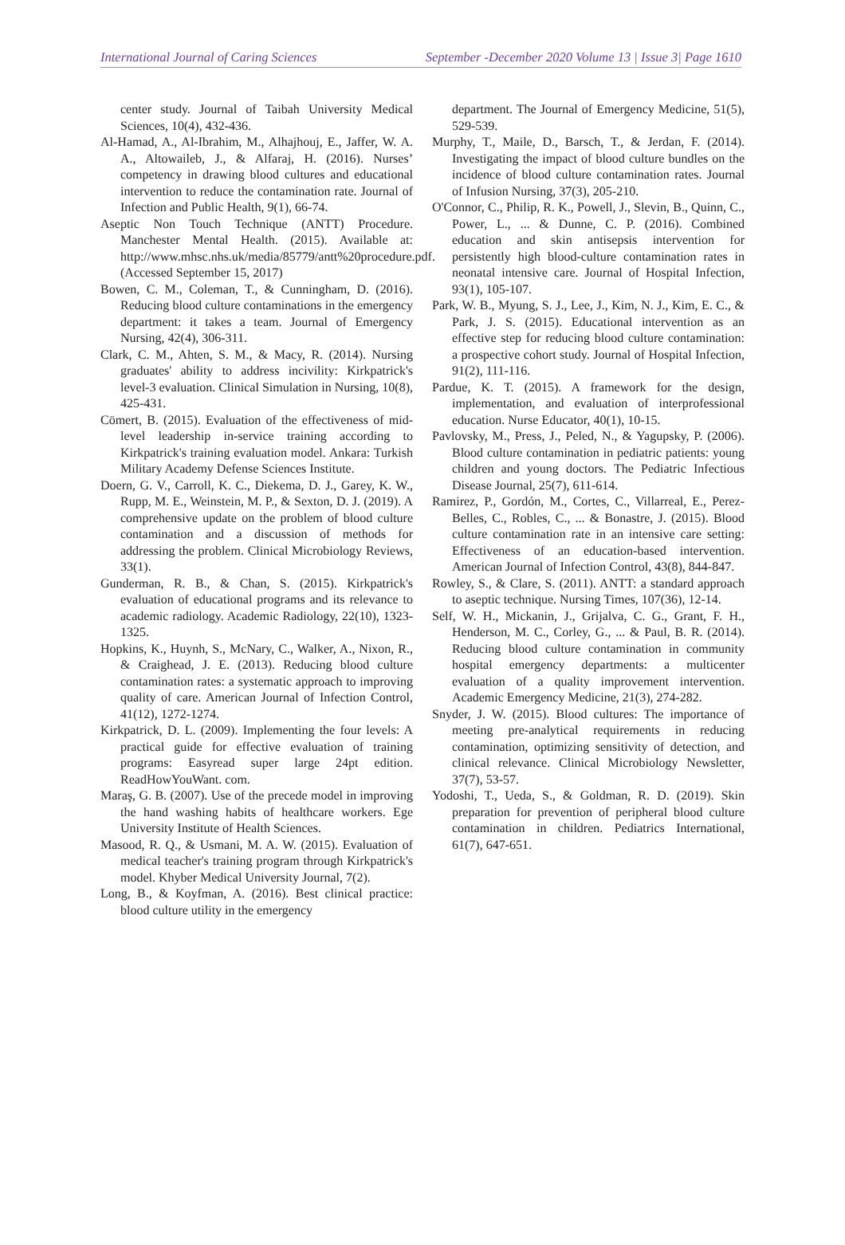International Journal of Caring Sciences September -December 2020 Volume 13 | Issue 3| Page 1610
center study. Journal of Taibah University Medical Sciences, 10(4), 432-436.
Al-Hamad, A., Al-Ibrahim, M., Alhajhouj, E., Jaffer, W. A. A., Altowaileb, J., & Alfaraj, H. (2016). Nurses’ competency in drawing blood cultures and educational intervention to reduce the contamination rate. Journal of Infection and Public Health, 9(1), 66-74.
Aseptic Non Touch Technique (ANTT) Procedure. Manchester Mental Health. (2015). Available at: http://www.mhsc.nhs.uk/media/85779/antt%20procedure.pdf. (Accessed September 15, 2017)
Bowen, C. M., Coleman, T., & Cunningham, D. (2016). Reducing blood culture contaminations in the emergency department: it takes a team. Journal of Emergency Nursing, 42(4), 306-311.
Clark, C. M., Ahten, S. M., & Macy, R. (2014). Nursing graduates' ability to address incivility: Kirkpatrick's level-3 evaluation. Clinical Simulation in Nursing, 10(8), 425-431.
Cömert, B. (2015). Evaluation of the effectiveness of mid-level leadership in-service training according to Kirkpatrick's training evaluation model. Ankara: Turkish Military Academy Defense Sciences Institute.
Doern, G. V., Carroll, K. C., Diekema, D. J., Garey, K. W., Rupp, M. E., Weinstein, M. P., & Sexton, D. J. (2019). A comprehensive update on the problem of blood culture contamination and a discussion of methods for addressing the problem. Clinical Microbiology Reviews, 33(1).
Gunderman, R. B., & Chan, S. (2015). Kirkpatrick's evaluation of educational programs and its relevance to academic radiology. Academic Radiology, 22(10), 1323-1325.
Hopkins, K., Huynh, S., McNary, C., Walker, A., Nixon, R., & Craighead, J. E. (2013). Reducing blood culture contamination rates: a systematic approach to improving quality of care. American Journal of Infection Control, 41(12), 1272-1274.
Kirkpatrick, D. L. (2009). Implementing the four levels: A practical guide for effective evaluation of training programs: Easyread super large 24pt edition. ReadHowYouWant. com.
Maraş, G. B. (2007). Use of the precede model in improving the hand washing habits of healthcare workers. Ege University Institute of Health Sciences.
Masood, R. Q., & Usmani, M. A. W. (2015). Evaluation of medical teacher's training program through Kirkpatrick's model. Khyber Medical University Journal, 7(2).
Long, B., & Koyfman, A. (2016). Best clinical practice: blood culture utility in the emergency
department. The Journal of Emergency Medicine, 51(5), 529-539.
Murphy, T., Maile, D., Barsch, T., & Jerdan, F. (2014). Investigating the impact of blood culture bundles on the incidence of blood culture contamination rates. Journal of Infusion Nursing, 37(3), 205-210.
O'Connor, C., Philip, R. K., Powell, J., Slevin, B., Quinn, C., Power, L., ... & Dunne, C. P. (2016). Combined education and skin antisepsis intervention for persistently high blood-culture contamination rates in neonatal intensive care. Journal of Hospital Infection, 93(1), 105-107.
Park, W. B., Myung, S. J., Lee, J., Kim, N. J., Kim, E. C., & Park, J. S. (2015). Educational intervention as an effective step for reducing blood culture contamination: a prospective cohort study. Journal of Hospital Infection, 91(2), 111-116.
Pardue, K. T. (2015). A framework for the design, implementation, and evaluation of interprofessional education. Nurse Educator, 40(1), 10-15.
Pavlovsky, M., Press, J., Peled, N., & Yagupsky, P. (2006). Blood culture contamination in pediatric patients: young children and young doctors. The Pediatric Infectious Disease Journal, 25(7), 611-614.
Ramirez, P., Gordón, M., Cortes, C., Villarreal, E., Perez-Belles, C., Robles, C., ... & Bonastre, J. (2015). Blood culture contamination rate in an intensive care setting: Effectiveness of an education-based intervention. American Journal of Infection Control, 43(8), 844-847.
Rowley, S., & Clare, S. (2011). ANTT: a standard approach to aseptic technique. Nursing Times, 107(36), 12-14.
Self, W. H., Mickanin, J., Grijalva, C. G., Grant, F. H., Henderson, M. C., Corley, G., ... & Paul, B. R. (2014). Reducing blood culture contamination in community hospital emergency departments: a multicenter evaluation of a quality improvement intervention. Academic Emergency Medicine, 21(3), 274-282.
Snyder, J. W. (2015). Blood cultures: The importance of meeting pre-analytical requirements in reducing contamination, optimizing sensitivity of detection, and clinical relevance. Clinical Microbiology Newsletter, 37(7), 53-57.
Yodoshi, T., Ueda, S., & Goldman, R. D. (2019). Skin preparation for prevention of peripheral blood culture contamination in children. Pediatrics International, 61(7), 647-651.